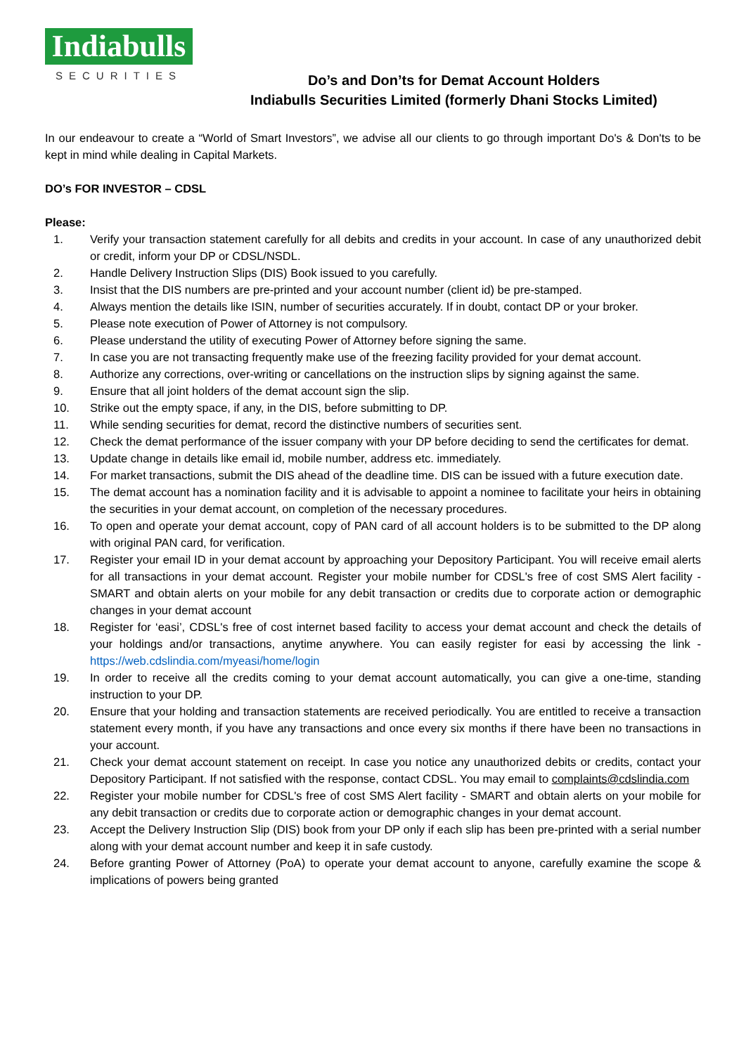Indiabulls
SECURITIES
Do’s and Don’ts for Demat Account Holders
Indiabulls Securities Limited (formerly Dhani Stocks Limited)
In our endeavour to create a “World of Smart Investors”, we advise all our clients to go through important Do's & Don'ts to be kept in mind while dealing in Capital Markets.
DO’s FOR INVESTOR – CDSL
Please:
1. Verify your transaction statement carefully for all debits and credits in your account. In case of any unauthorized debit or credit, inform your DP or CDSL/NSDL.
2. Handle Delivery Instruction Slips (DIS) Book issued to you carefully.
3. Insist that the DIS numbers are pre-printed and your account number (client id) be pre-stamped.
4. Always mention the details like ISIN, number of securities accurately. If in doubt, contact DP or your broker.
5. Please note execution of Power of Attorney is not compulsory.
6. Please understand the utility of executing Power of Attorney before signing the same.
7. In case you are not transacting frequently make use of the freezing facility provided for your demat account.
8. Authorize any corrections, over-writing or cancellations on the instruction slips by signing against the same.
9. Ensure that all joint holders of the demat account sign the slip.
10. Strike out the empty space, if any, in the DIS, before submitting to DP.
11. While sending securities for demat, record the distinctive numbers of securities sent.
12. Check the demat performance of the issuer company with your DP before deciding to send the certificates for demat.
13. Update change in details like email id, mobile number, address etc. immediately.
14. For market transactions, submit the DIS ahead of the deadline time. DIS can be issued with a future execution date.
15. The demat account has a nomination facility and it is advisable to appoint a nominee to facilitate your heirs in obtaining the securities in your demat account, on completion of the necessary procedures.
16. To open and operate your demat account, copy of PAN card of all account holders is to be submitted to the DP along with original PAN card, for verification.
17. Register your email ID in your demat account by approaching your Depository Participant. You will receive email alerts for all transactions in your demat account. Register your mobile number for CDSL's free of cost SMS Alert facility - SMART and obtain alerts on your mobile for any debit transaction or credits due to corporate action or demographic changes in your demat account
18. Register for ‘easi’, CDSL's free of cost internet based facility to access your demat account and check the details of your holdings and/or transactions, anytime anywhere. You can easily register for easi by accessing the link - https://web.cdslindia.com/myeasi/home/login
19. In order to receive all the credits coming to your demat account automatically, you can give a one-time, standing instruction to your DP.
20. Ensure that your holding and transaction statements are received periodically. You are entitled to receive a transaction statement every month, if you have any transactions and once every six months if there have been no transactions in your account.
21. Check your demat account statement on receipt. In case you notice any unauthorized debits or credits, contact your Depository Participant. If not satisfied with the response, contact CDSL. You may email to complaints@cdslindia.com
22. Register your mobile number for CDSL's free of cost SMS Alert facility - SMART and obtain alerts on your mobile for any debit transaction or credits due to corporate action or demographic changes in your demat account.
23. Accept the Delivery Instruction Slip (DIS) book from your DP only if each slip has been pre-printed with a serial number along with your demat account number and keep it in safe custody.
24. Before granting Power of Attorney (PoA) to operate your demat account to anyone, carefully examine the scope & implications of powers being granted